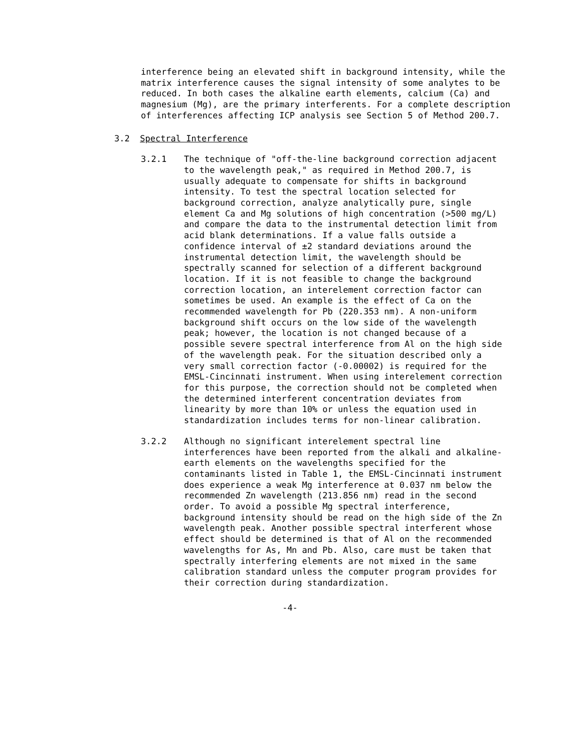interference being an elevated shift in background intensity, while the matrix interference causes the signal intensity of some analytes to be reduced. In both cases the alkaline earth elements, calcium (Ca) and magnesium (Mg), are the primary interferents. For a complete description of interferences affecting ICP analysis see Section 5 of Method 200.7.
3.2 Spectral Interference
3.2.1 The technique of "off-the-line background correction adjacent to the wavelength peak," as required in Method 200.7, is usually adequate to compensate for shifts in background intensity. To test the spectral location selected for background correction, analyze analytically pure, single element Ca and Mg solutions of high concentration (>500 mg/L) and compare the data to the instrumental detection limit from acid blank determinations. If a value falls outside a confidence interval of ±2 standard deviations around the instrumental detection limit, the wavelength should be spectrally scanned for selection of a different background location. If it is not feasible to change the background correction location, an interelement correction factor can sometimes be used. An example is the effect of Ca on the recommended wavelength for Pb (220.353 nm). A non-uniform background shift occurs on the low side of the wavelength peak; however, the location is not changed because of a possible severe spectral interference from Al on the high side of the wavelength peak. For the situation described only a very small correction factor (-0.00002) is required for the EMSL-Cincinnati instrument. When using interelement correction for this purpose, the correction should not be completed when the determined interferent concentration deviates from linearity by more than 10% or unless the equation used in standardization includes terms for non-linear calibration.
3.2.2 Although no significant interelement spectral line interferences have been reported from the alkali and alkaline-earth elements on the wavelengths specified for the contaminants listed in Table 1, the EMSL-Cincinnati instrument does experience a weak Mg interference at 0.037 nm below the recommended Zn wavelength (213.856 nm) read in the second order. To avoid a possible Mg spectral interference, background intensity should be read on the high side of the Zn wavelength peak. Another possible spectral interferent whose effect should be determined is that of Al on the recommended wavelengths for As, Mn and Pb. Also, care must be taken that spectrally interfering elements are not mixed in the same calibration standard unless the computer program provides for their correction during standardization.
-4-